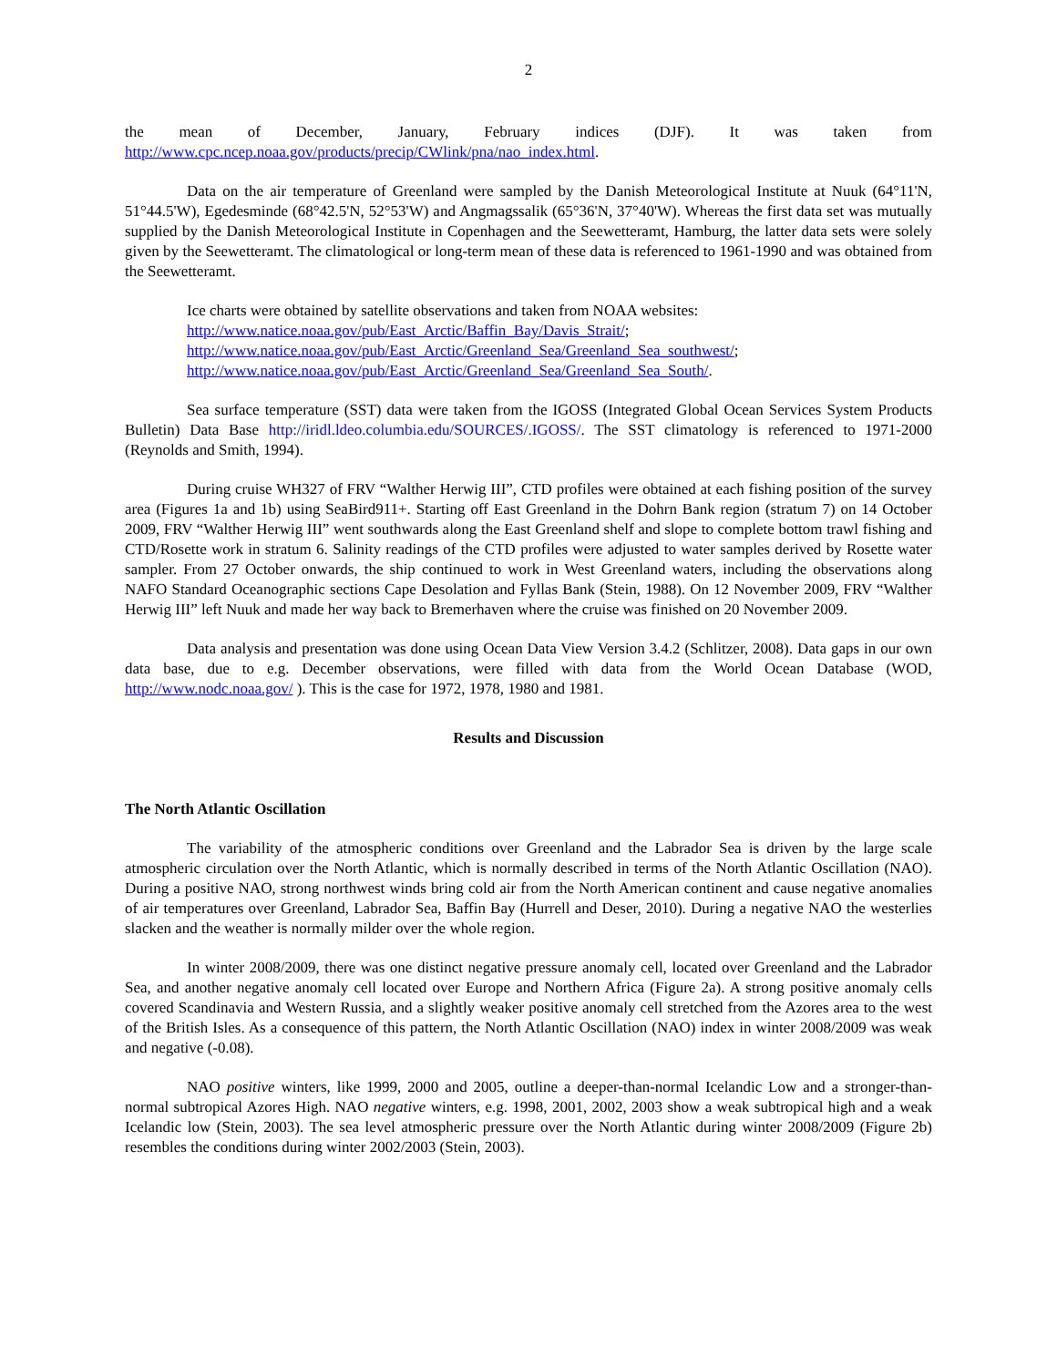2
the mean of December, January, February indices (DJF). It was taken from http://www.cpc.ncep.noaa.gov/products/precip/CWlink/pna/nao_index.html.
Data on the air temperature of Greenland were sampled by the Danish Meteorological Institute at Nuuk (64°11'N, 51°44.5'W), Egedesminde (68°42.5'N, 52°53'W) and Angmagssalik (65°36'N, 37°40'W). Whereas the first data set was mutually supplied by the Danish Meteorological Institute in Copenhagen and the Seewetteramt, Hamburg, the latter data sets were solely given by the Seewetteramt. The climatological or long-term mean of these data is referenced to 1961-1990 and was obtained from the Seewetteramt.
Ice charts were obtained by satellite observations and taken from NOAA websites:
http://www.natice.noaa.gov/pub/East_Arctic/Baffin_Bay/Davis_Strait/;
http://www.natice.noaa.gov/pub/East_Arctic/Greenland_Sea/Greenland_Sea_southwest/;
http://www.natice.noaa.gov/pub/East_Arctic/Greenland_Sea/Greenland_Sea_South/.
Sea surface temperature (SST) data were taken from the IGOSS (Integrated Global Ocean Services System Products Bulletin) Data Base http://iridl.ldeo.columbia.edu/SOURCES/.IGOSS/. The SST climatology is referenced to 1971-2000 (Reynolds and Smith, 1994).
During cruise WH327 of FRV “Walther Herwig III”, CTD profiles were obtained at each fishing position of the survey area (Figures 1a and 1b) using SeaBird911+. Starting off East Greenland in the Dohrn Bank region (stratum 7) on 14 October 2009, FRV “Walther Herwig III” went southwards along the East Greenland shelf and slope to complete bottom trawl fishing and CTD/Rosette work in stratum 6. Salinity readings of the CTD profiles were adjusted to water samples derived by Rosette water sampler. From 27 October onwards, the ship continued to work in West Greenland waters, including the observations along NAFO Standard Oceanographic sections Cape Desolation and Fyllas Bank (Stein, 1988). On 12 November 2009, FRV “Walther Herwig III” left Nuuk and made her way back to Bremerhaven where the cruise was finished on 20 November 2009.
Data analysis and presentation was done using Ocean Data View Version 3.4.2 (Schlitzer, 2008). Data gaps in our own data base, due to e.g. December observations, were filled with data from the World Ocean Database (WOD, http://www.nodc.noaa.gov/ ). This is the case for 1972, 1978, 1980 and 1981.
Results and Discussion
The North Atlantic Oscillation
The variability of the atmospheric conditions over Greenland and the Labrador Sea is driven by the large scale atmospheric circulation over the North Atlantic, which is normally described in terms of the North Atlantic Oscillation (NAO). During a positive NAO, strong northwest winds bring cold air from the North American continent and cause negative anomalies of air temperatures over Greenland, Labrador Sea, Baffin Bay (Hurrell and Deser, 2010). During a negative NAO the westerlies slacken and the weather is normally milder over the whole region.
In winter 2008/2009, there was one distinct negative pressure anomaly cell, located over Greenland and the Labrador Sea, and another negative anomaly cell located over Europe and Northern Africa (Figure 2a). A strong positive anomaly cells covered Scandinavia and Western Russia, and a slightly weaker positive anomaly cell stretched from the Azores area to the west of the British Isles. As a consequence of this pattern, the North Atlantic Oscillation (NAO) index in winter 2008/2009 was weak and negative (-0.08).
NAO positive winters, like 1999, 2000 and 2005, outline a deeper-than-normal Icelandic Low and a stronger-than-normal subtropical Azores High. NAO negative winters, e.g. 1998, 2001, 2002, 2003 show a weak subtropical high and a weak Icelandic low (Stein, 2003). The sea level atmospheric pressure over the North Atlantic during winter 2008/2009 (Figure 2b) resembles the conditions during winter 2002/2003 (Stein, 2003).